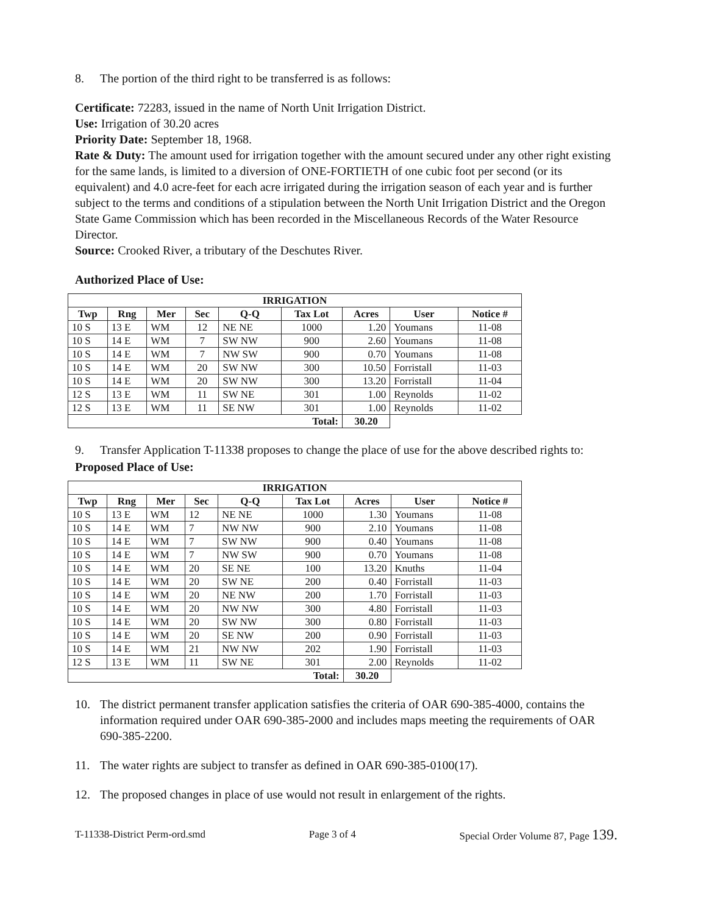8. The portion of the third right to be transferred is as follows:
Certificate: 72283, issued in the name of North Unit Irrigation District.
Use: Irrigation of 30.20 acres
Priority Date: September 18, 1968.
Rate & Duty: The amount used for irrigation together with the amount secured under any other right existing for the same lands, is limited to a diversion of ONE-FORTIETH of one cubic foot per second (or its equivalent) and 4.0 acre-feet for each acre irrigated during the irrigation season of each year and is further subject to the terms and conditions of a stipulation between the North Unit Irrigation District and the Oregon State Game Commission which has been recorded in the Miscellaneous Records of the Water Resource Director.
Source: Crooked River, a tributary of the Deschutes River.
Authorized Place of Use:
| IRRIGATION | | | | | | | | |
| --- | --- | --- | --- | --- | --- | --- | --- | --- |
| Twp | Rng | Mer | Sec | Q-Q | Tax Lot | Acres | User | Notice # |
| 10 S | 13 E | WM | 12 | NE NE | 1000 | 1.20 | Youmans | 11-08 |
| 10 S | 14 E | WM | 7 | SW NW | 900 | 2.60 | Youmans | 11-08 |
| 10 S | 14 E | WM | 7 | NW SW | 900 | 0.70 | Youmans | 11-08 |
| 10 S | 14 E | WM | 20 | SW NW | 300 | 10.50 | Forristall | 11-03 |
| 10 S | 14 E | WM | 20 | SW NW | 300 | 13.20 | Forristall | 11-04 |
| 12 S | 13 E | WM | 11 | SW NE | 301 | 1.00 | Reynolds | 11-02 |
| 12 S | 13 E | WM | 11 | SE NW | 301 | 1.00 | Reynolds | 11-02 |
| Total: | | | | | | 30.20 | | |
9. Transfer Application T-11338 proposes to change the place of use for the above described rights to:
Proposed Place of Use:
| IRRIGATION | | | | | | | | |
| --- | --- | --- | --- | --- | --- | --- | --- | --- |
| Twp | Rng | Mer | Sec | Q-Q | Tax Lot | Acres | User | Notice # |
| 10 S | 13 E | WM | 12 | NE NE | 1000 | 1.30 | Youmans | 11-08 |
| 10 S | 14 E | WM | 7 | NW NW | 900 | 2.10 | Youmans | 11-08 |
| 10 S | 14 E | WM | 7 | SW NW | 900 | 0.40 | Youmans | 11-08 |
| 10 S | 14 E | WM | 7 | NW SW | 900 | 0.70 | Youmans | 11-08 |
| 10 S | 14 E | WM | 20 | SE NE | 100 | 13.20 | Knuths | 11-04 |
| 10 S | 14 E | WM | 20 | SW NE | 200 | 0.40 | Forristall | 11-03 |
| 10 S | 14 E | WM | 20 | NE NW | 200 | 1.70 | Forristall | 11-03 |
| 10 S | 14 E | WM | 20 | NW NW | 300 | 4.80 | Forristall | 11-03 |
| 10 S | 14 E | WM | 20 | SW NW | 300 | 0.80 | Forristall | 11-03 |
| 10 S | 14 E | WM | 20 | SE NW | 200 | 0.90 | Forristall | 11-03 |
| 10 S | 14 E | WM | 21 | NW NW | 202 | 1.90 | Forristall | 11-03 |
| 12 S | 13 E | WM | 11 | SW NE | 301 | 2.00 | Reynolds | 11-02 |
| Total: | | | | | | 30.20 | | |
10. The district permanent transfer application satisfies the criteria of OAR 690-385-4000, contains the information required under OAR 690-385-2000 and includes maps meeting the requirements of OAR 690-385-2200.
11. The water rights are subject to transfer as defined in OAR 690-385-0100(17).
12. The proposed changes in place of use would not result in enlargement of the rights.
T-11338-District Perm-ord.smd Page 3 of 4 Special Order Volume 87, Page 139.